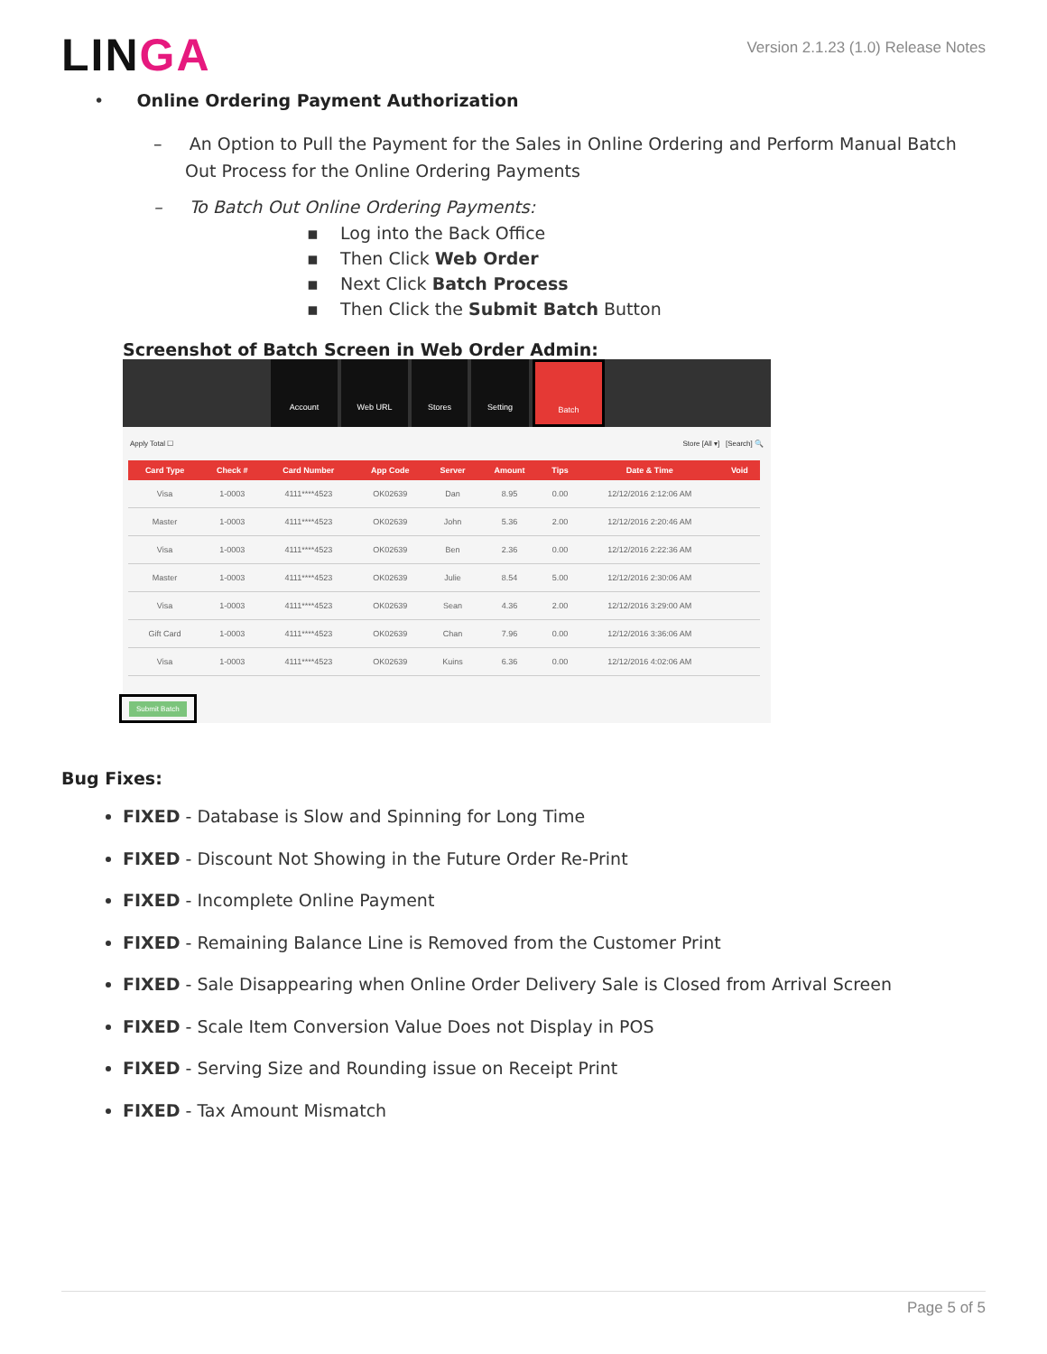LINGA
Version 2.1.23 (1.0) Release Notes
• Online Ordering Payment Authorization
– An Option to Pull the Payment for the Sales in Online Ordering and Perform Manual Batch Out Process for the Online Ordering Payments
– To Batch Out Online Ordering Payments:
▪ Log into the Back Office
▪ Then Click Web Order
▪ Next Click Batch Process
▪ Then Click the Submit Batch Button
Screenshot of Batch Screen in Web Order Admin:
Account Web URL Stores Setting Batch
Apply Total ☐ Store [All ▾] [Search] 🔍
| Card Type | Check # | Card Number | App Code | Server | Amount | Tips | Date & Time | Void |
| --- | --- | --- | --- | --- | --- | --- | --- | --- |
| Visa | 1-0003 | 4111****4523 | OK02639 | Dan | 8.95 | 0.00 | 12/12/2016 2:12:06 AM | |
| Master | 1-0003 | 4111****4523 | OK02639 | John | 5.36 | 2.00 | 12/12/2016 2:20:46 AM | |
| Visa | 1-0003 | 4111****4523 | OK02639 | Ben | 2.36 | 0.00 | 12/12/2016 2:22:36 AM | |
| Master | 1-0003 | 4111****4523 | OK02639 | Julie | 8.54 | 5.00 | 12/12/2016 2:30:06 AM | |
| Visa | 1-0003 | 4111****4523 | OK02639 | Sean | 4.36 | 2.00 | 12/12/2016 3:29:00 AM | |
| Gift Card | 1-0003 | 4111****4523 | OK02639 | Chan | 7.96 | 0.00 | 12/12/2016 3:36:06 AM | |
| Visa | 1-0003 | 4111****4523 | OK02639 | Kuins | 6.36 | 0.00 | 12/12/2016 4:02:06 AM | |
Submit Batch
Bug Fixes:
FIXED - Database is Slow and Spinning for Long Time
FIXED - Discount Not Showing in the Future Order Re-Print
FIXED - Incomplete Online Payment
FIXED - Remaining Balance Line is Removed from the Customer Print
FIXED - Sale Disappearing when Online Order Delivery Sale is Closed from Arrival Screen
FIXED - Scale Item Conversion Value Does not Display in POS
FIXED - Serving Size and Rounding issue on Receipt Print
FIXED - Tax Amount Mismatch
Page 5 of 5